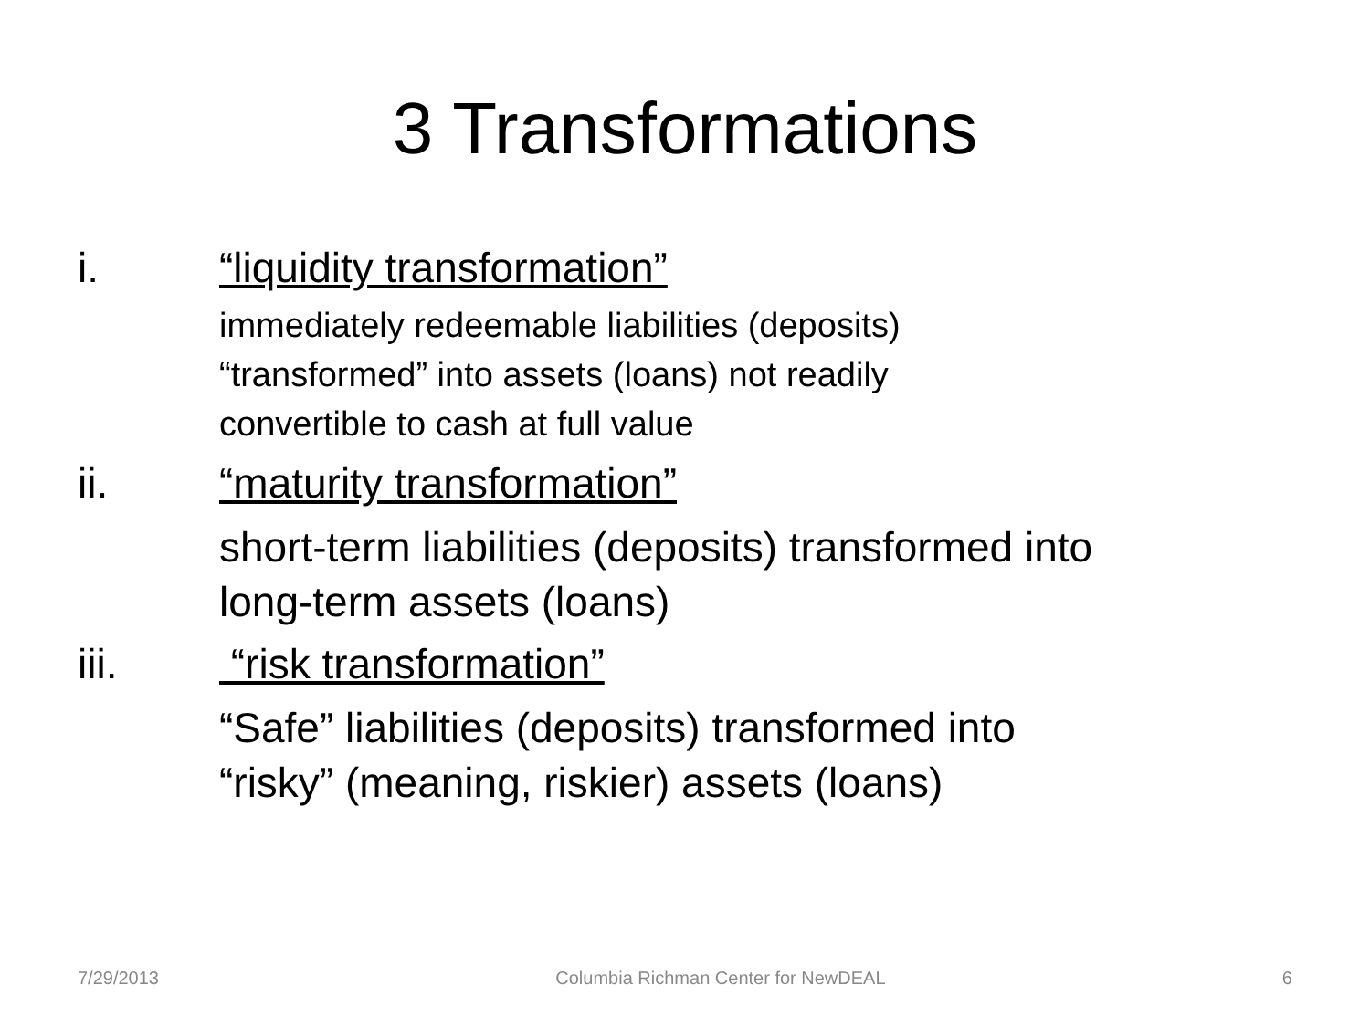3 Transformations
i. “liquidity transformation”
immediately redeemable liabilities (deposits)
“transformed” into assets (loans) not readily
convertible to cash at full value
ii. “maturity transformation”
short-term liabilities (deposits) transformed into
long-term assets (loans)
iii. “risk transformation”
“Safe” liabilities (deposits) transformed into
“risky” (meaning, riskier) assets (loans)
7/29/2013 Columbia Richman Center for NewDEAL 6